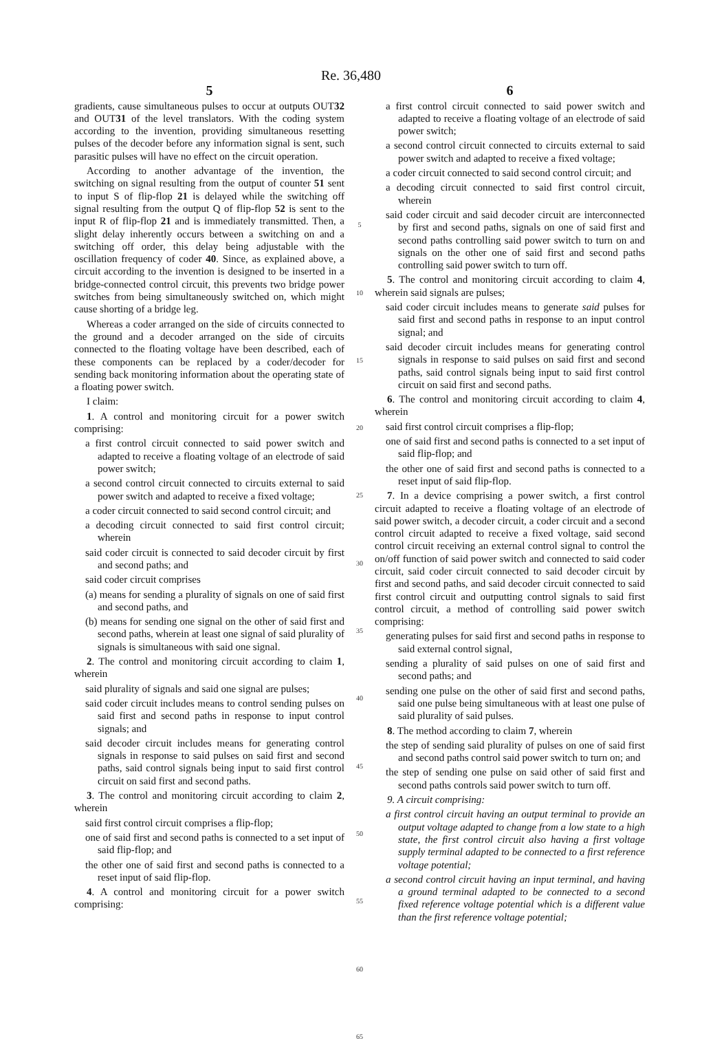Re. 36,480
5
gradients, cause simultaneous pulses to occur at outputs OUT32 and OUT31 of the level translators. With the coding system according to the invention, providing simultaneous resetting pulses of the decoder before any information signal is sent, such parasitic pulses will have no effect on the circuit operation.
According to another advantage of the invention, the switching on signal resulting from the output of counter 51 sent to input S of flip-flop 21 is delayed while the switching off signal resulting from the output Q of flip-flop 52 is sent to the input R of flip-flop 21 and is immediately transmitted. Then, a slight delay inherently occurs between a switching on and a switching off order, this delay being adjustable with the oscillation frequency of coder 40. Since, as explained above, a circuit according to the invention is designed to be inserted in a bridge-connected control circuit, this prevents two bridge power switches from being simultaneously switched on, which might cause shorting of a bridge leg.
Whereas a coder arranged on the side of circuits connected to the ground and a decoder arranged on the side of circuits connected to the floating voltage have been described, each of these components can be replaced by a coder/decoder for sending back monitoring information about the operating state of a floating power switch.
I claim:
1. A control and monitoring circuit for a power switch comprising:
a first control circuit connected to said power switch and adapted to receive a floating voltage of an electrode of said power switch;
a second control circuit connected to circuits external to said power switch and adapted to receive a fixed voltage;
a coder circuit connected to said second control circuit; and
a decoding circuit connected to said first control circuit; wherein
said coder circuit is connected to said decoder circuit by first and second paths; and
said coder circuit comprises
(a) means for sending a plurality of signals on one of said first and second paths, and
(b) means for sending one signal on the other of said first and second paths, wherein at least one signal of said plurality of signals is simultaneous with said one signal.
2. The control and monitoring circuit according to claim 1, wherein
said plurality of signals and said one signal are pulses;
said coder circuit includes means to control sending pulses on said first and second paths in response to input control signals; and
said decoder circuit includes means for generating control signals in response to said pulses on said first and second paths, said control signals being input to said first control circuit on said first and second paths.
3. The control and monitoring circuit according to claim 2, wherein
said first control circuit comprises a flip-flop;
one of said first and second paths is connected to a set input of said flip-flop; and
the other one of said first and second paths is connected to a reset input of said flip-flop.
4. A control and monitoring circuit for a power switch comprising:
5
10
15
20
25
30
35
40
45
50
55
60
65
6
a first control circuit connected to said power switch and adapted to receive a floating voltage of an electrode of said power switch;
a second control circuit connected to circuits external to said power switch and adapted to receive a fixed voltage;
a coder circuit connected to said second control circuit; and
a decoding circuit connected to said first control circuit, wherein
said coder circuit and said decoder circuit are interconnected by first and second paths, signals on one of said first and second paths controlling said power switch to turn on and signals on the other one of said first and second paths controlling said power switch to turn off.
5. The control and monitoring circuit according to claim 4, wherein said signals are pulses;
said coder circuit includes means to generate said pulses for said first and second paths in response to an input control signal; and
said decoder circuit includes means for generating control signals in response to said pulses on said first and second paths, said control signals being input to said first control circuit on said first and second paths.
6. The control and monitoring circuit according to claim 4, wherein
said first control circuit comprises a flip-flop;
one of said first and second paths is connected to a set input of said flip-flop; and
the other one of said first and second paths is connected to a reset input of said flip-flop.
7. In a device comprising a power switch, a first control circuit adapted to receive a floating voltage of an electrode of said power switch, a decoder circuit, a coder circuit and a second control circuit adapted to receive a fixed voltage, said second control circuit receiving an external control signal to control the on/off function of said power switch and connected to said coder circuit, said coder circuit connected to said decoder circuit by first and second paths, and said decoder circuit connected to said first control circuit and outputting control signals to said first control circuit, a method of controlling said power switch comprising:
generating pulses for said first and second paths in response to said external control signal,
sending a plurality of said pulses on one of said first and second paths; and
sending one pulse on the other of said first and second paths, said one pulse being simultaneous with at least one pulse of said plurality of said pulses.
8. The method according to claim 7, wherein
the step of sending said plurality of pulses on one of said first and second paths control said power switch to turn on; and
the step of sending one pulse on said other of said first and second paths controls said power switch to turn off.
9. A circuit comprising:
a first control circuit having an output terminal to provide an output voltage adapted to change from a low state to a high state, the first control circuit also having a first voltage supply terminal adapted to be connected to a first reference voltage potential;
a second control circuit having an input terminal, and having a ground terminal adapted to be connected to a second fixed reference voltage potential which is a different value than the first reference voltage potential;